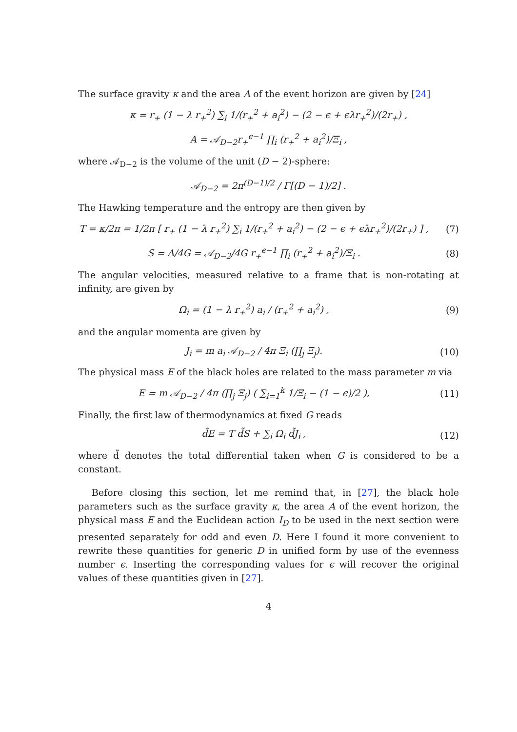The surface gravity κ and the area A of the event horizon are given by [24]
κ = r<sub>+</sub> (1 − λ r<sub>+</sub><sup>2</sup>) ∑<sub>i</sub> 1/(r<sub>+</sub><sup>2</sup> + a<sub>i</sub><sup>2</sup>) − (2 − ϵ + ϵλr<sub>+</sub><sup>2</sup>)/(2r<sub>+</sub>) ,
A = 𝒜<sub>D−2</sub>r<sub>+</sub><sup>ϵ−1</sup> ∏<sub>i</sub> (r<sub>+</sub><sup>2</sup> + a<sub>i</sub><sup>2</sup>)/Ξ<sub>i</sub> ,
where 𝒜<sub>D−2</sub> is the volume of the unit (D − 2)-sphere:
𝒜<sub>D−2</sub> = 2π<sup>(D−1)/2</sup> / Γ[(D − 1)/2] .
The Hawking temperature and the entropy are then given by
T = κ/2π = 1/2π [ r<sub>+</sub> (1 − λ r<sub>+</sub><sup>2</sup>) ∑<sub>i</sub> 1/(r<sub>+</sub><sup>2</sup> + a<sub>i</sub><sup>2</sup>) − (2 − ϵ + ϵλr<sub>+</sub><sup>2</sup>)/(2r<sub>+</sub>) ] ,
(7)
S = A/4G = 𝒜<sub>D−2</sub>/4G r<sub>+</sub><sup>ϵ−1</sup> ∏<sub>i</sub> (r<sub>+</sub><sup>2</sup> + a<sub>i</sub><sup>2</sup>)/Ξ<sub>i</sub> .
(8)
The angular velocities, measured relative to a frame that is non-rotating at infinity, are given by
Ω<sub>i</sub> = (1 − λ r<sub>+</sub><sup>2</sup>) a<sub>i</sub> / (r<sub>+</sub><sup>2</sup> + a<sub>i</sub><sup>2</sup>) ,
(9)
and the angular momenta are given by
J<sub>i</sub> = m a<sub>i</sub> 𝒜<sub>D−2</sub> / 4π Ξ<sub>i</sub> (∏<sub>j</sub> Ξ<sub>j</sub>).
(10)
The physical mass E of the black holes are related to the mass parameter m via
E = m 𝒜<sub>D−2</sub> / 4π (∏<sub>j</sub> Ξ<sub>j</sub>) ( ∑<sub>i=1</sub><sup>k</sup> 1/Ξ<sub>i</sub> − (1 − ϵ)/2 ),
(11)
Finally, the first law of thermodynamics at fixed G reads
d̃E = T d̃S + ∑<sub>i</sub> Ω<sub>i</sub> d̃J<sub>i</sub> , (12)
where d̃ denotes the total differential taken when G is considered to be a constant.
Before closing this section, let me remind that, in [27], the black hole parameters such as the surface gravity κ, the area A of the event horizon, the physical mass E and the Euclidean action I<sub>D</sub> to be used in the next section were presented separately for odd and even D. Here I found it more convenient to rewrite these quantities for generic D in unified form by use of the evenness number ϵ. Inserting the corresponding values for ϵ will recover the original values of these quantities given in [27].
4